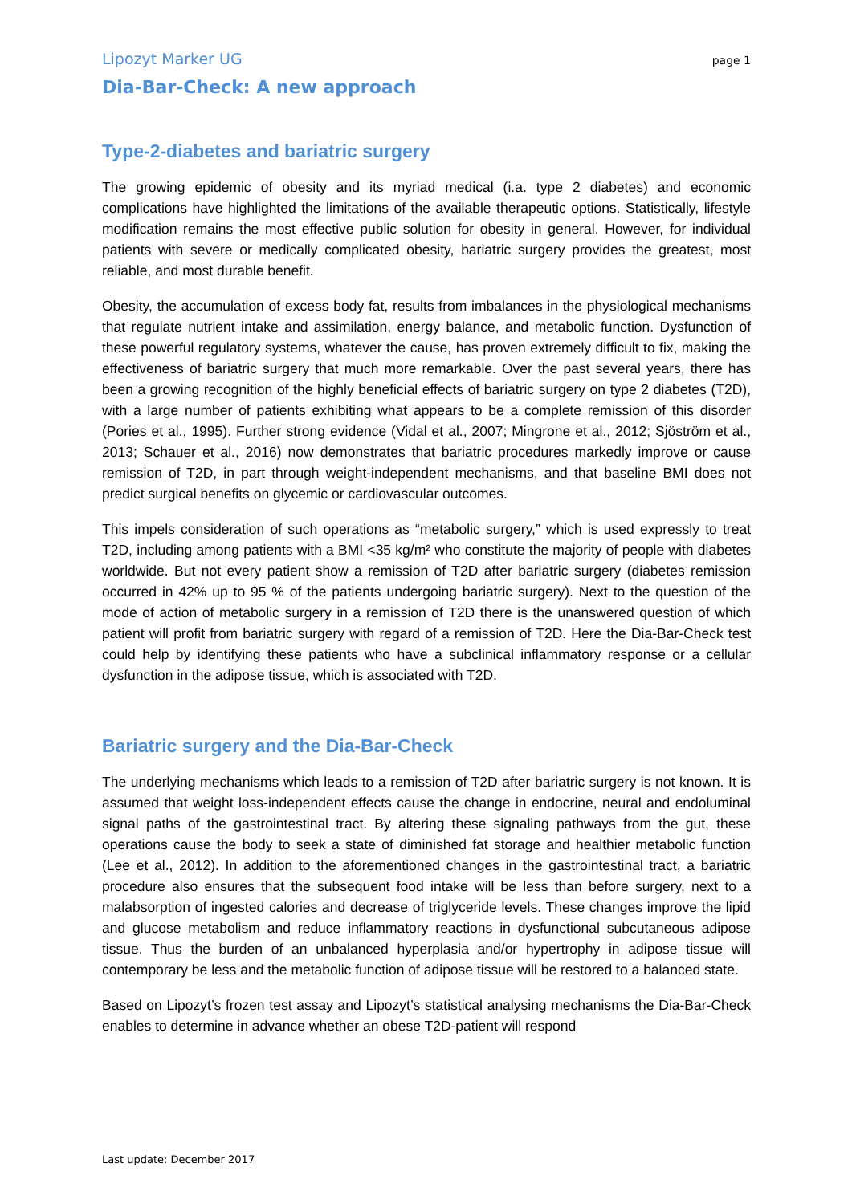Lipozyt Marker UG page 1
Dia-Bar-Check: A new approach
Type-2-diabetes and bariatric surgery
The growing epidemic of obesity and its myriad medical (i.a. type 2 diabetes) and economic complications have highlighted the limitations of the available therapeutic options. Statistically, lifestyle modification remains the most effective public solution for obesity in general. However, for individual patients with severe or medically complicated obesity, bariatric surgery provides the greatest, most reliable, and most durable benefit.
Obesity, the accumulation of excess body fat, results from imbalances in the physiological mechanisms that regulate nutrient intake and assimilation, energy balance, and metabolic function. Dysfunction of these powerful regulatory systems, whatever the cause, has proven extremely difficult to fix, making the effectiveness of bariatric surgery that much more remarkable. Over the past several years, there has been a growing recognition of the highly beneficial effects of bariatric surgery on type 2 diabetes (T2D), with a large number of patients exhibiting what appears to be a complete remission of this disorder (Pories et al., 1995). Further strong evidence (Vidal et al., 2007; Mingrone et al., 2012; Sjöström et al., 2013; Schauer et al., 2016) now demonstrates that bariatric procedures markedly improve or cause remission of T2D, in part through weight-independent mechanisms, and that baseline BMI does not predict surgical benefits on glycemic or cardiovascular outcomes.
This impels consideration of such operations as “metabolic surgery,” which is used expressly to treat T2D, including among patients with a BMI <35 kg/m² who constitute the majority of people with diabetes worldwide. But not every patient show a remission of T2D after bariatric surgery (diabetes remission occurred in 42% up to 95 % of the patients undergoing bariatric surgery). Next to the question of the mode of action of metabolic surgery in a remission of T2D there is the unanswered question of which patient will profit from bariatric surgery with regard of a remission of T2D. Here the Dia-Bar-Check test could help by identifying these patients who have a subclinical inflammatory response or a cellular dysfunction in the adipose tissue, which is associated with T2D.
Bariatric surgery and the Dia-Bar-Check
The underlying mechanisms which leads to a remission of T2D after bariatric surgery is not known. It is assumed that weight loss-independent effects cause the change in endocrine, neural and endoluminal signal paths of the gastrointestinal tract. By altering these signaling pathways from the gut, these operations cause the body to seek a state of diminished fat storage and healthier metabolic function (Lee et al., 2012). In addition to the aforementioned changes in the gastrointestinal tract, a bariatric procedure also ensures that the subsequent food intake will be less than before surgery, next to a malabsorption of ingested calories and decrease of triglyceride levels. These changes improve the lipid and glucose metabolism and reduce inflammatory reactions in dysfunctional subcutaneous adipose tissue. Thus the burden of an unbalanced hyperplasia and/or hypertrophy in adipose tissue will contemporary be less and the metabolic function of adipose tissue will be restored to a balanced state.
Based on Lipozyt’s frozen test assay and Lipozyt’s statistical analysing mechanisms the Dia-Bar-Check enables to determine in advance whether an obese T2D-patient will respond
Last update: December 2017